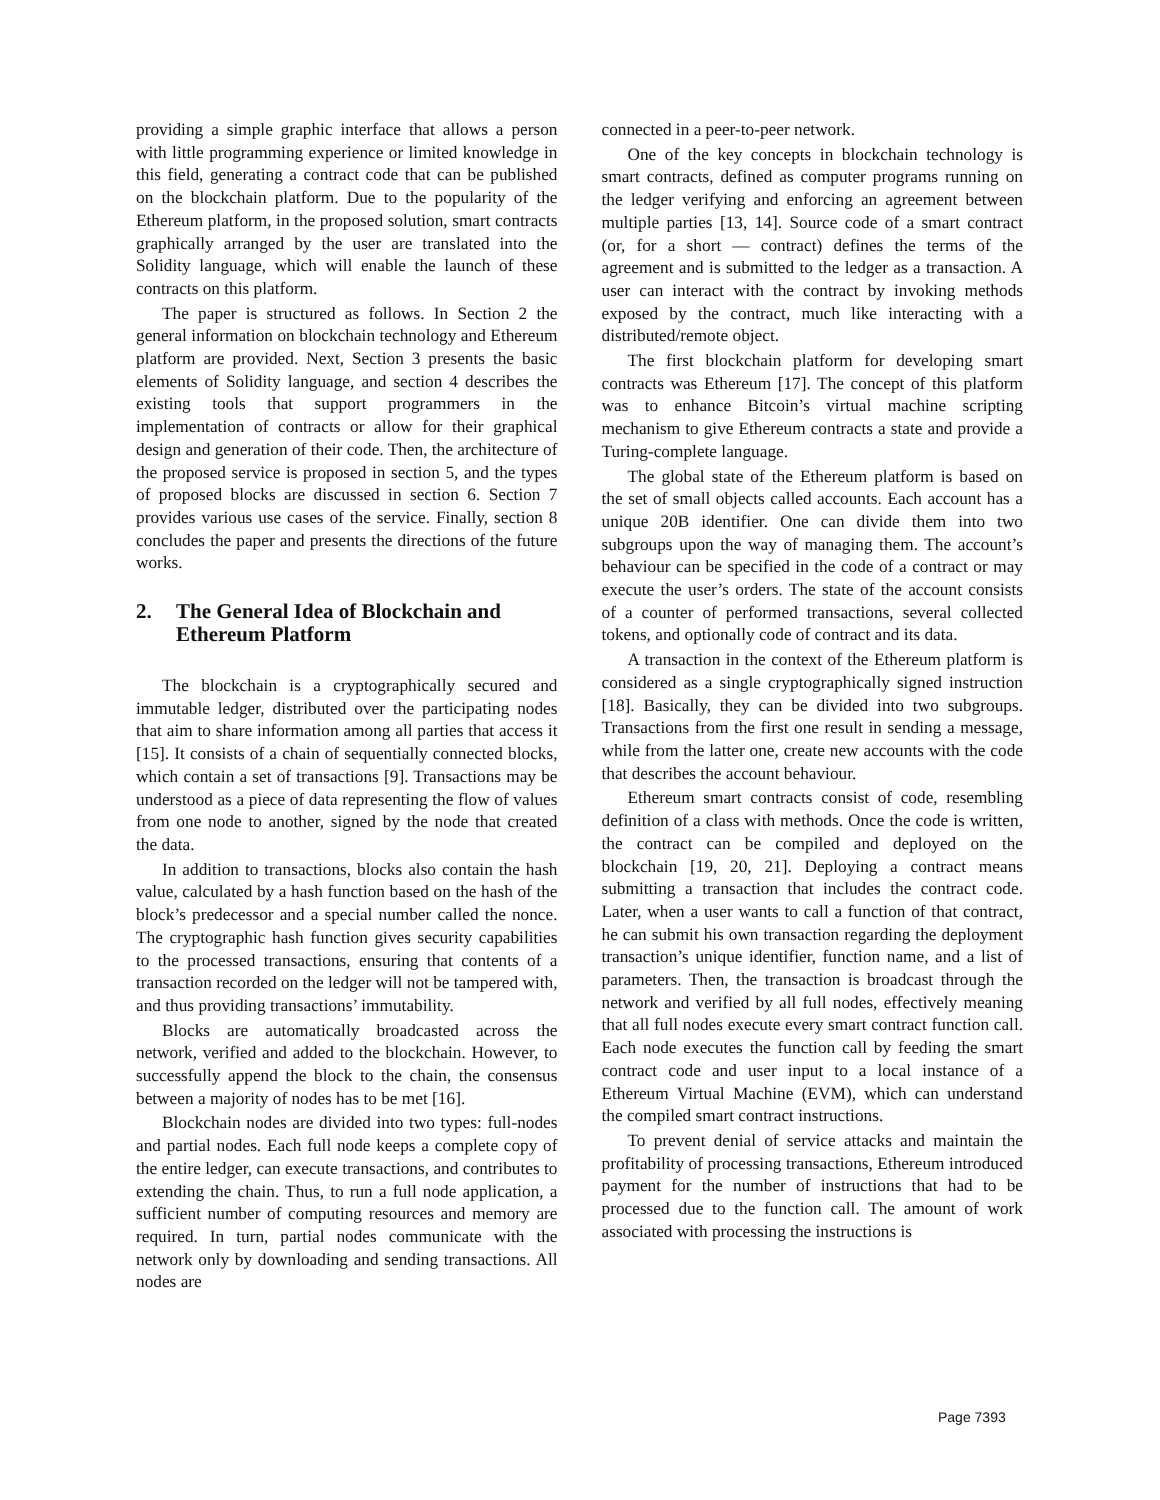providing a simple graphic interface that allows a person with little programming experience or limited knowledge in this field, generating a contract code that can be published on the blockchain platform. Due to the popularity of the Ethereum platform, in the proposed solution, smart contracts graphically arranged by the user are translated into the Solidity language, which will enable the launch of these contracts on this platform.
The paper is structured as follows. In Section 2 the general information on blockchain technology and Ethereum platform are provided. Next, Section 3 presents the basic elements of Solidity language, and section 4 describes the existing tools that support programmers in the implementation of contracts or allow for their graphical design and generation of their code. Then, the architecture of the proposed service is proposed in section 5, and the types of proposed blocks are discussed in section 6. Section 7 provides various use cases of the service. Finally, section 8 concludes the paper and presents the directions of the future works.
2. The General Idea of Blockchain and Ethereum Platform
The blockchain is a cryptographically secured and immutable ledger, distributed over the participating nodes that aim to share information among all parties that access it [15]. It consists of a chain of sequentially connected blocks, which contain a set of transactions [9]. Transactions may be understood as a piece of data representing the flow of values from one node to another, signed by the node that created the data.
In addition to transactions, blocks also contain the hash value, calculated by a hash function based on the hash of the block’s predecessor and a special number called the nonce. The cryptographic hash function gives security capabilities to the processed transactions, ensuring that contents of a transaction recorded on the ledger will not be tampered with, and thus providing transactions’ immutability.
Blocks are automatically broadcasted across the network, verified and added to the blockchain. However, to successfully append the block to the chain, the consensus between a majority of nodes has to be met [16].
Blockchain nodes are divided into two types: full-nodes and partial nodes. Each full node keeps a complete copy of the entire ledger, can execute transactions, and contributes to extending the chain. Thus, to run a full node application, a sufficient number of computing resources and memory are required. In turn, partial nodes communicate with the network only by downloading and sending transactions. All nodes are
connected in a peer-to-peer network.
One of the key concepts in blockchain technology is smart contracts, defined as computer programs running on the ledger verifying and enforcing an agreement between multiple parties [13, 14]. Source code of a smart contract (or, for a short — contract) defines the terms of the agreement and is submitted to the ledger as a transaction. A user can interact with the contract by invoking methods exposed by the contract, much like interacting with a distributed/remote object.
The first blockchain platform for developing smart contracts was Ethereum [17]. The concept of this platform was to enhance Bitcoin’s virtual machine scripting mechanism to give Ethereum contracts a state and provide a Turing-complete language.
The global state of the Ethereum platform is based on the set of small objects called accounts. Each account has a unique 20B identifier. One can divide them into two subgroups upon the way of managing them. The account’s behaviour can be specified in the code of a contract or may execute the user’s orders. The state of the account consists of a counter of performed transactions, several collected tokens, and optionally code of contract and its data.
A transaction in the context of the Ethereum platform is considered as a single cryptographically signed instruction [18]. Basically, they can be divided into two subgroups. Transactions from the first one result in sending a message, while from the latter one, create new accounts with the code that describes the account behaviour.
Ethereum smart contracts consist of code, resembling definition of a class with methods. Once the code is written, the contract can be compiled and deployed on the blockchain [19, 20, 21]. Deploying a contract means submitting a transaction that includes the contract code. Later, when a user wants to call a function of that contract, he can submit his own transaction regarding the deployment transaction’s unique identifier, function name, and a list of parameters. Then, the transaction is broadcast through the network and verified by all full nodes, effectively meaning that all full nodes execute every smart contract function call. Each node executes the function call by feeding the smart contract code and user input to a local instance of a Ethereum Virtual Machine (EVM), which can understand the compiled smart contract instructions.
To prevent denial of service attacks and maintain the profitability of processing transactions, Ethereum introduced payment for the number of instructions that had to be processed due to the function call. The amount of work associated with processing the instructions is
Page 7393